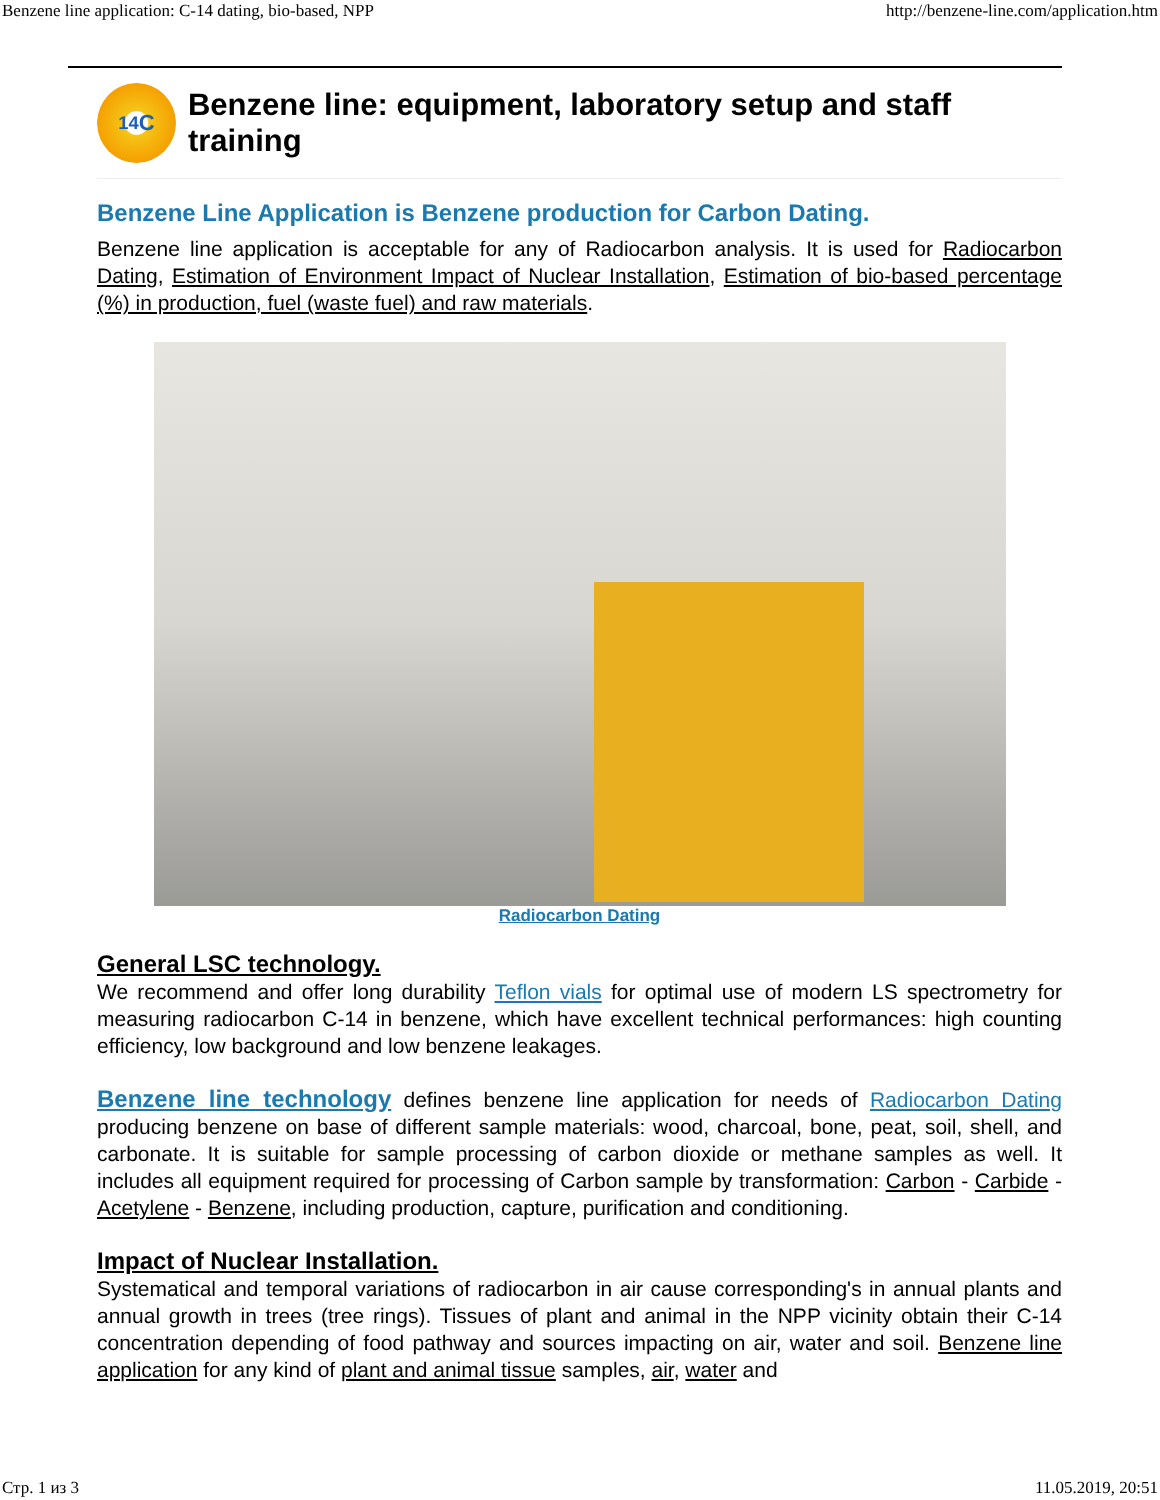Benzene line application: C-14 dating, bio-based, NPP http://benzene-line.com/application.htm
<sup>14</sup>C
Benzene line: equipment, laboratory setup and staff training
Benzene Line Application is Benzene production for Carbon Dating.
Benzene line application is acceptable for any of Radiocarbon analysis. It is used for Radiocarbon Dating, Estimation of Environment Impact of Nuclear Installation, Estimation of bio-based percentage (%) in production, fuel (waste fuel) and raw materials.
Radiocarbon Dating
General LSC technology.
We recommend and offer long durability Teflon vials for optimal use of modern LS spectrometry for measuring radiocarbon C-14 in benzene, which have excellent technical performances: high counting efficiency, low background and low benzene leakages.
Benzene line technology defines benzene line application for needs of Radiocarbon Dating producing benzene on base of different sample materials: wood, charcoal, bone, peat, soil, shell, and carbonate. It is suitable for sample processing of carbon dioxide or methane samples as well. It includes all equipment required for processing of Carbon sample by transformation: Carbon - Carbide - Acetylene - Benzene, including production, capture, purification and conditioning.
Impact of Nuclear Installation.
Systematical and temporal variations of radiocarbon in air cause corresponding's in annual plants and annual growth in trees (tree rings). Tissues of plant and animal in the NPP vicinity obtain their C-14 concentration depending of food pathway and sources impacting on air, water and soil. Benzene line application for any kind of plant and animal tissue samples, air, water and
Стр. 1 из 3 11.05.2019, 20:51